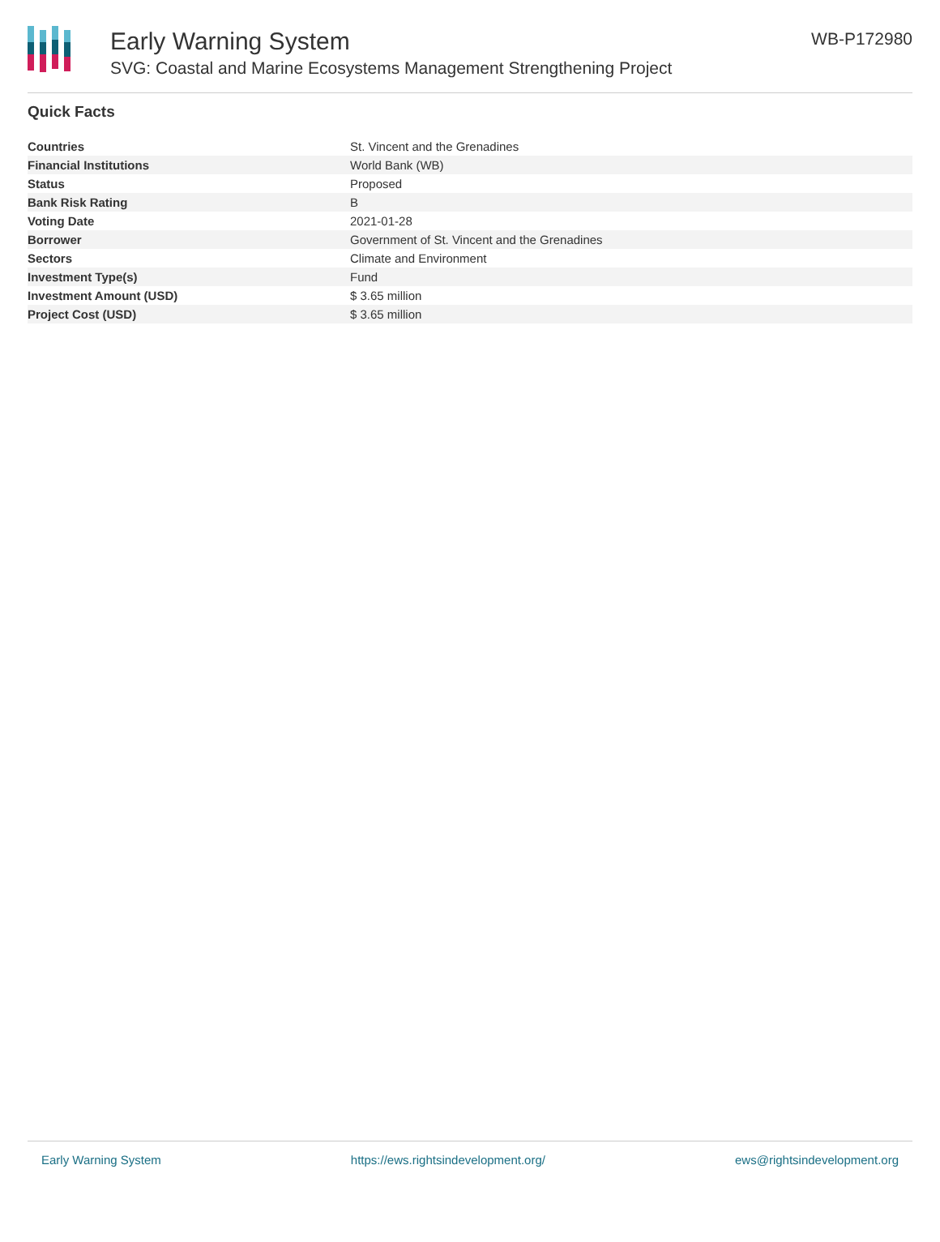Early Warning System
SVG: Coastal and Marine Ecosystems Management Strengthening Project
WB-P172980
Quick Facts
| Countries | St. Vincent and the Grenadines |
| Financial Institutions | World Bank (WB) |
| Status | Proposed |
| Bank Risk Rating | B |
| Voting Date | 2021-01-28 |
| Borrower | Government of St. Vincent and the Grenadines |
| Sectors | Climate and Environment |
| Investment Type(s) | Fund |
| Investment Amount (USD) | $ 3.65 million |
| Project Cost (USD) | $ 3.65 million |
Early Warning System https://ews.rightsindevelopment.org/ ews@rightsindevelopment.org